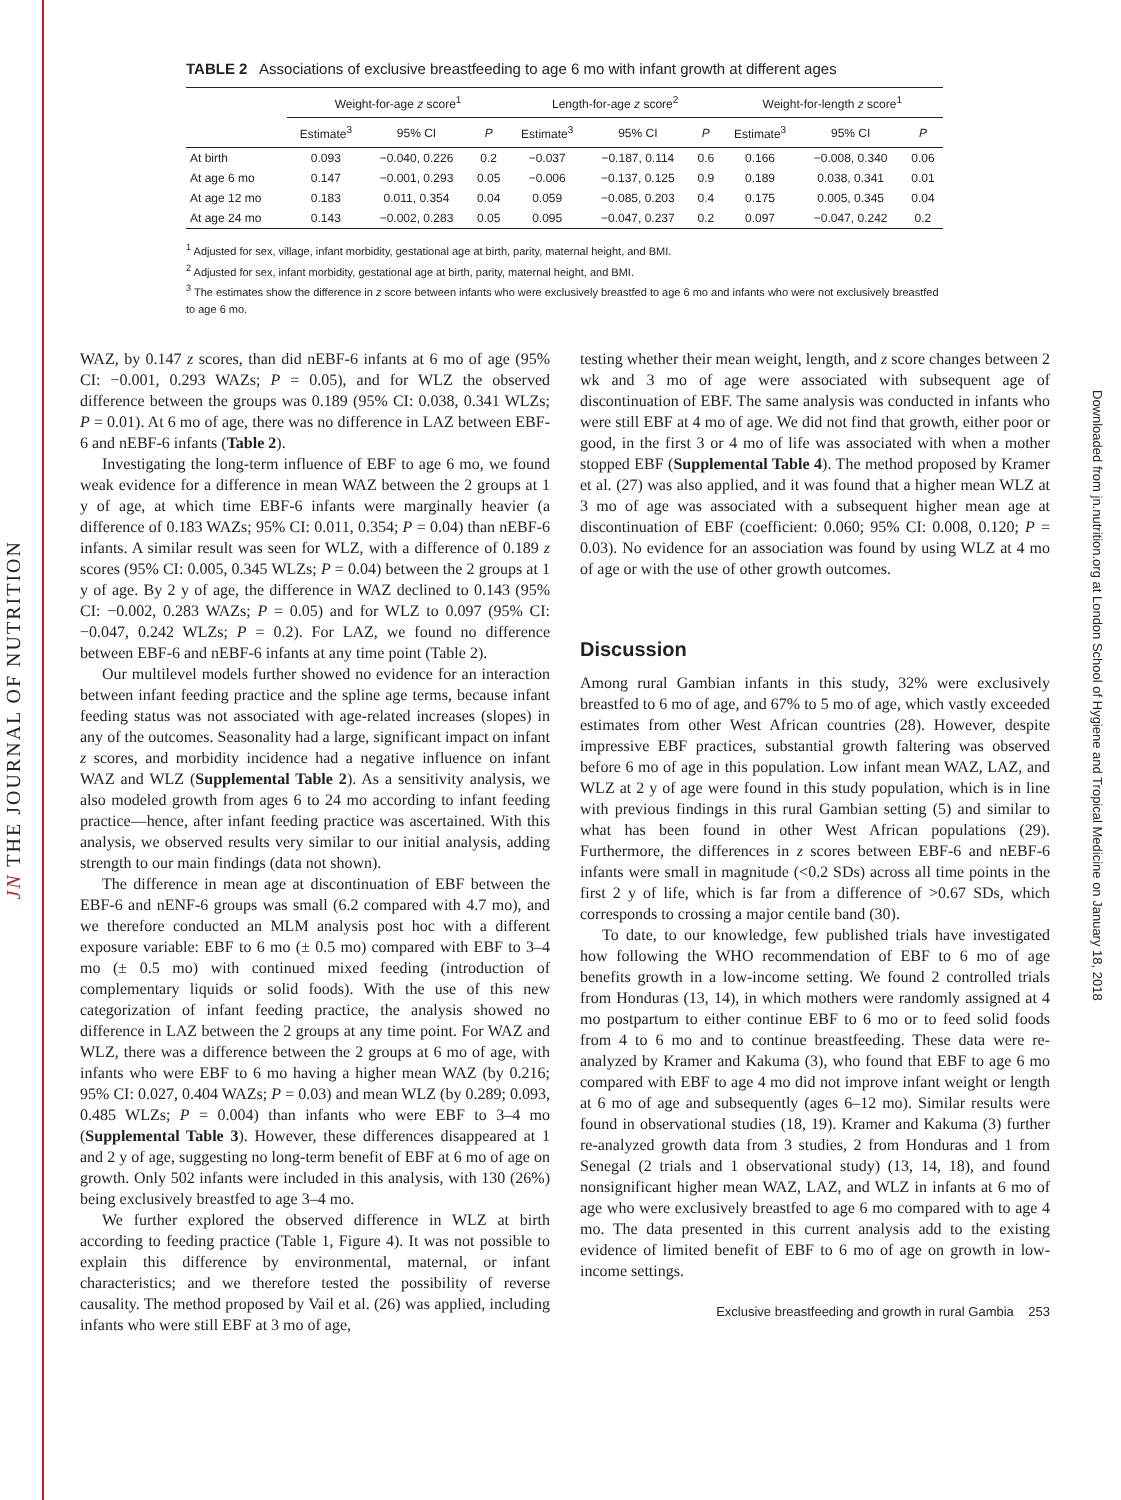JN THE JOURNAL OF NUTRITION
TABLE 2 Associations of exclusive breastfeeding to age 6 mo with infant growth at different ages
| | Weight-for-age z score<sup>1</sup> | | | Length-for-age z score<sup>2</sup> | | | Weight-for-length z score<sup>1</sup> | | |
| --- | --- | --- | --- | --- | --- | --- | --- | --- | --- |
| | Estimate<sup>3</sup> | 95% CI | P | Estimate<sup>3</sup> | 95% CI | P | Estimate<sup>3</sup> | 95% CI | P |
| At birth | 0.093 | −0.040, 0.226 | 0.2 | −0.037 | −0.187, 0.114 | 0.6 | 0.166 | −0.008, 0.340 | 0.06 |
| At age 6 mo | 0.147 | −0.001, 0.293 | 0.05 | −0.006 | −0.137, 0.125 | 0.9 | 0.189 | 0.038, 0.341 | 0.01 |
| At age 12 mo | 0.183 | 0.011, 0.354 | 0.04 | 0.059 | −0.085, 0.203 | 0.4 | 0.175 | 0.005, 0.345 | 0.04 |
| At age 24 mo | 0.143 | −0.002, 0.283 | 0.05 | 0.095 | −0.047, 0.237 | 0.2 | 0.097 | −0.047, 0.242 | 0.2 |
<sup>1</sup> Adjusted for sex, village, infant morbidity, gestational age at birth, parity, maternal height, and BMI.
<sup>2</sup> Adjusted for sex, infant morbidity, gestational age at birth, parity, maternal height, and BMI.
<sup>3</sup> The estimates show the difference in z score between infants who were exclusively breastfed to age 6 mo and infants who were not exclusively breastfed to age 6 mo.
WAZ, by 0.147 z scores, than did nEBF-6 infants at 6 mo of age (95% CI: −0.001, 0.293 WAZs; P = 0.05), and for WLZ the observed difference between the groups was 0.189 (95% CI: 0.038, 0.341 WLZs; P = 0.01). At 6 mo of age, there was no difference in LAZ between EBF-6 and nEBF-6 infants (Table 2).
Investigating the long-term influence of EBF to age 6 mo, we found weak evidence for a difference in mean WAZ between the 2 groups at 1 y of age, at which time EBF-6 infants were marginally heavier (a difference of 0.183 WAZs; 95% CI: 0.011, 0.354; P = 0.04) than nEBF-6 infants. A similar result was seen for WLZ, with a difference of 0.189 z scores (95% CI: 0.005, 0.345 WLZs; P = 0.04) between the 2 groups at 1 y of age. By 2 y of age, the difference in WAZ declined to 0.143 (95% CI: −0.002, 0.283 WAZs; P = 0.05) and for WLZ to 0.097 (95% CI: −0.047, 0.242 WLZs; P = 0.2). For LAZ, we found no difference between EBF-6 and nEBF-6 infants at any time point (Table 2).
Our multilevel models further showed no evidence for an interaction between infant feeding practice and the spline age terms, because infant feeding status was not associated with age-related increases (slopes) in any of the outcomes. Seasonality had a large, significant impact on infant z scores, and morbidity incidence had a negative influence on infant WAZ and WLZ (Supplemental Table 2). As a sensitivity analysis, we also modeled growth from ages 6 to 24 mo according to infant feeding practice—hence, after infant feeding practice was ascertained. With this analysis, we observed results very similar to our initial analysis, adding strength to our main findings (data not shown).
The difference in mean age at discontinuation of EBF between the EBF-6 and nENF-6 groups was small (6.2 compared with 4.7 mo), and we therefore conducted an MLM analysis post hoc with a different exposure variable: EBF to 6 mo (± 0.5 mo) compared with EBF to 3–4 mo (± 0.5 mo) with continued mixed feeding (introduction of complementary liquids or solid foods). With the use of this new categorization of infant feeding practice, the analysis showed no difference in LAZ between the 2 groups at any time point. For WAZ and WLZ, there was a difference between the 2 groups at 6 mo of age, with infants who were EBF to 6 mo having a higher mean WAZ (by 0.216; 95% CI: 0.027, 0.404 WAZs; P = 0.03) and mean WLZ (by 0.289; 0.093, 0.485 WLZs; P = 0.004) than infants who were EBF to 3–4 mo (Supplemental Table 3). However, these differences disappeared at 1 and 2 y of age, suggesting no long-term benefit of EBF at 6 mo of age on growth. Only 502 infants were included in this analysis, with 130 (26%) being exclusively breastfed to age 3–4 mo.
We further explored the observed difference in WLZ at birth according to feeding practice (Table 1, Figure 4). It was not possible to explain this difference by environmental, maternal, or infant characteristics; and we therefore tested the possibility of reverse causality. The method proposed by Vail et al. (26) was applied, including infants who were still EBF at 3 mo of age,
testing whether their mean weight, length, and z score changes between 2 wk and 3 mo of age were associated with subsequent age of discontinuation of EBF. The same analysis was conducted in infants who were still EBF at 4 mo of age. We did not find that growth, either poor or good, in the first 3 or 4 mo of life was associated with when a mother stopped EBF (Supplemental Table 4). The method proposed by Kramer et al. (27) was also applied, and it was found that a higher mean WLZ at 3 mo of age was associated with a subsequent higher mean age at discontinuation of EBF (coefficient: 0.060; 95% CI: 0.008, 0.120; P = 0.03). No evidence for an association was found by using WLZ at 4 mo of age or with the use of other growth outcomes.
Discussion
Among rural Gambian infants in this study, 32% were exclusively breastfed to 6 mo of age, and 67% to 5 mo of age, which vastly exceeded estimates from other West African countries (28). However, despite impressive EBF practices, substantial growth faltering was observed before 6 mo of age in this population. Low infant mean WAZ, LAZ, and WLZ at 2 y of age were found in this study population, which is in line with previous findings in this rural Gambian setting (5) and similar to what has been found in other West African populations (29). Furthermore, the differences in z scores between EBF-6 and nEBF-6 infants were small in magnitude (<0.2 SDs) across all time points in the first 2 y of life, which is far from a difference of >0.67 SDs, which corresponds to crossing a major centile band (30).
To date, to our knowledge, few published trials have investigated how following the WHO recommendation of EBF to 6 mo of age benefits growth in a low-income setting. We found 2 controlled trials from Honduras (13, 14), in which mothers were randomly assigned at 4 mo postpartum to either continue EBF to 6 mo or to feed solid foods from 4 to 6 mo and to continue breastfeeding. These data were re-analyzed by Kramer and Kakuma (3), who found that EBF to age 6 mo compared with EBF to age 4 mo did not improve infant weight or length at 6 mo of age and subsequently (ages 6–12 mo). Similar results were found in observational studies (18, 19). Kramer and Kakuma (3) further re-analyzed growth data from 3 studies, 2 from Honduras and 1 from Senegal (2 trials and 1 observational study) (13, 14, 18), and found nonsignificant higher mean WAZ, LAZ, and WLZ in infants at 6 mo of age who were exclusively breastfed to age 6 mo compared with to age 4 mo. The data presented in this current analysis add to the existing evidence of limited benefit of EBF to 6 mo of age on growth in low-income settings.
Exclusive breastfeeding and growth in rural Gambia 253
Downloaded from jn.nutrition.org at London School of Hygiene and Tropical Medicine on January 18, 2018